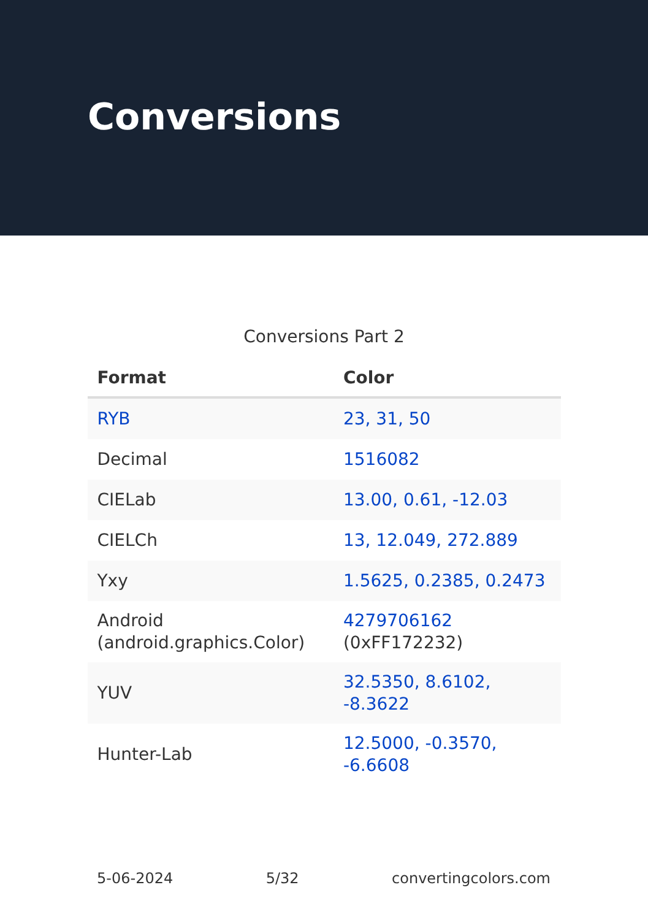Conversions
Conversions Part 2
| Format | Color |
| --- | --- |
| RYB | 23, 31, 50 |
| Decimal | 1516082 |
| CIELab | 13.00, 0.61, -12.03 |
| CIELCh | 13, 12.049, 272.889 |
| Yxy | 1.5625, 0.2385, 0.2473 |
| Android (android.graphics.Color) | 4279706162 (0xFF172232) |
| YUV | 32.5350, 8.6102, -8.3622 |
| Hunter-Lab | 12.5000, -0.3570, -6.6608 |
5-06-2024 5/32 convertingcolors.com